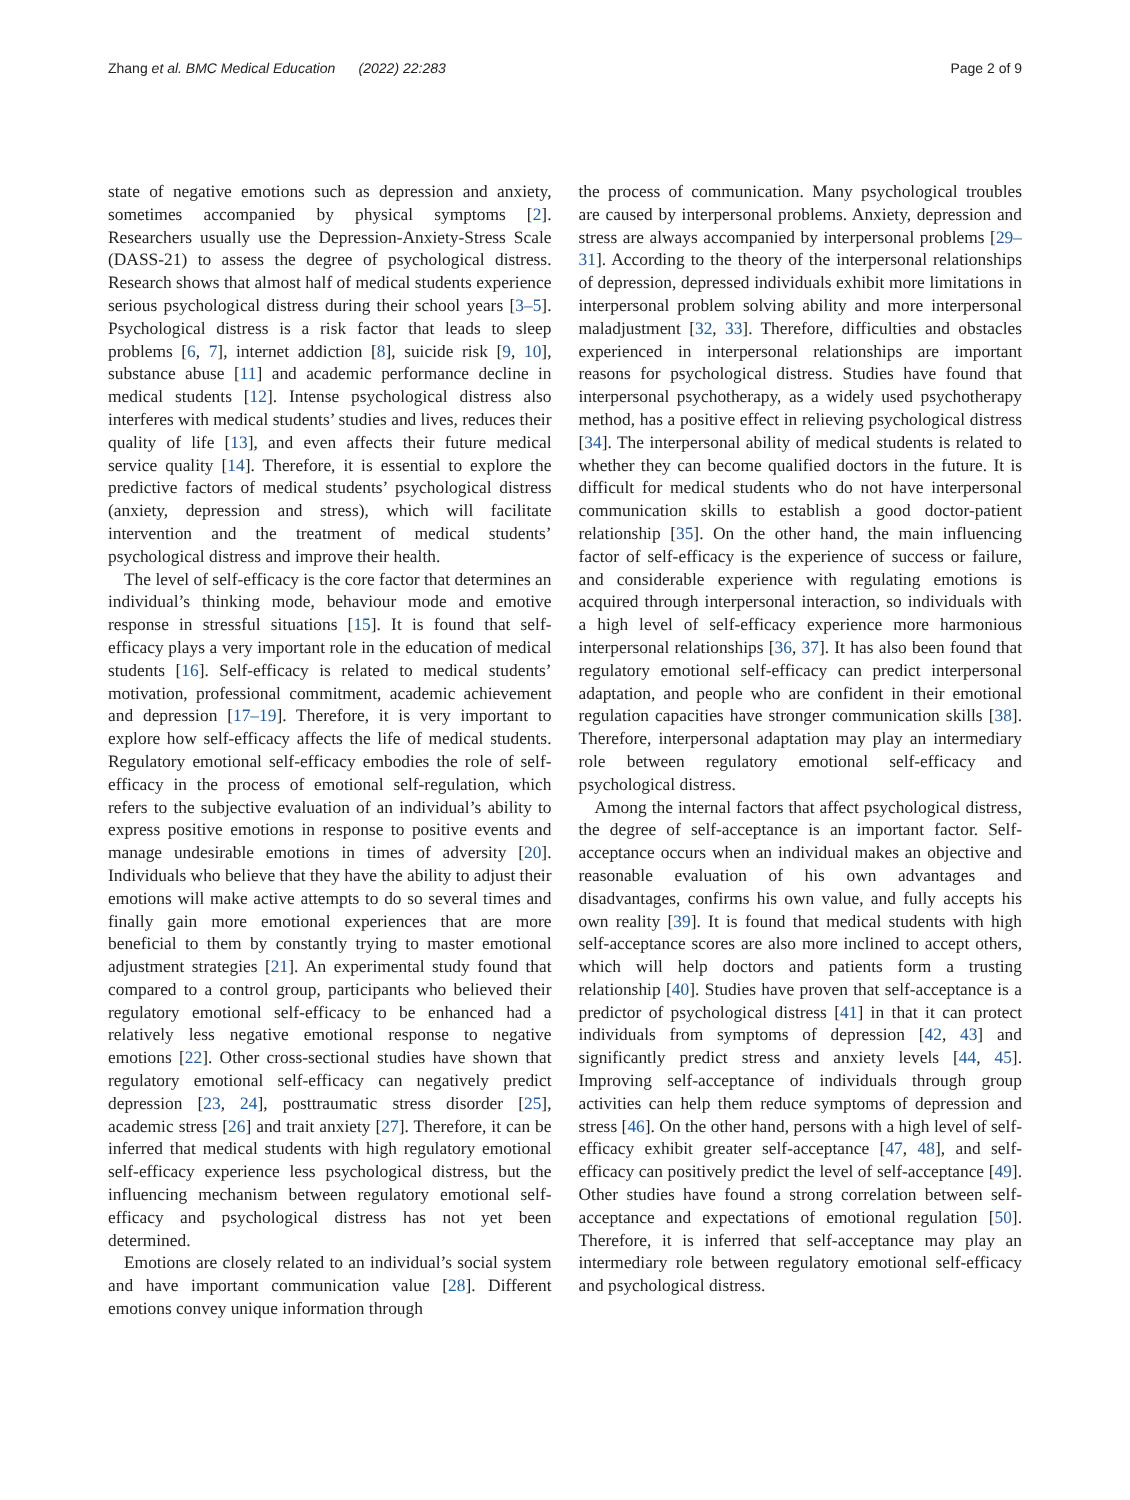Zhang et al. BMC Medical Education (2022) 22:283 Page 2 of 9
state of negative emotions such as depression and anxiety, sometimes accompanied by physical symptoms [2]. Researchers usually use the Depression-Anxiety-Stress Scale (DASS-21) to assess the degree of psychological distress. Research shows that almost half of medical students experience serious psychological distress during their school years [3–5]. Psychological distress is a risk factor that leads to sleep problems [6, 7], internet addiction [8], suicide risk [9, 10], substance abuse [11] and academic performance decline in medical students [12]. Intense psychological distress also interferes with medical students’ studies and lives, reduces their quality of life [13], and even affects their future medical service quality [14]. Therefore, it is essential to explore the predictive factors of medical students’ psychological distress (anxiety, depression and stress), which will facilitate intervention and the treatment of medical students’ psychological distress and improve their health.
The level of self-efficacy is the core factor that determines an individual’s thinking mode, behaviour mode and emotive response in stressful situations [15]. It is found that self-efficacy plays a very important role in the education of medical students [16]. Self-efficacy is related to medical students’ motivation, professional commitment, academic achievement and depression [17–19]. Therefore, it is very important to explore how self-efficacy affects the life of medical students. Regulatory emotional self-efficacy embodies the role of self-efficacy in the process of emotional self-regulation, which refers to the subjective evaluation of an individual’s ability to express positive emotions in response to positive events and manage undesirable emotions in times of adversity [20]. Individuals who believe that they have the ability to adjust their emotions will make active attempts to do so several times and finally gain more emotional experiences that are more beneficial to them by constantly trying to master emotional adjustment strategies [21]. An experimental study found that compared to a control group, participants who believed their regulatory emotional self-efficacy to be enhanced had a relatively less negative emotional response to negative emotions [22]. Other cross-sectional studies have shown that regulatory emotional self-efficacy can negatively predict depression [23, 24], posttraumatic stress disorder [25], academic stress [26] and trait anxiety [27]. Therefore, it can be inferred that medical students with high regulatory emotional self-efficacy experience less psychological distress, but the influencing mechanism between regulatory emotional self-efficacy and psychological distress has not yet been determined.
Emotions are closely related to an individual’s social system and have important communication value [28]. Different emotions convey unique information through
the process of communication. Many psychological troubles are caused by interpersonal problems. Anxiety, depression and stress are always accompanied by interpersonal problems [29–31]. According to the theory of the interpersonal relationships of depression, depressed individuals exhibit more limitations in interpersonal problem solving ability and more interpersonal maladjustment [32, 33]. Therefore, difficulties and obstacles experienced in interpersonal relationships are important reasons for psychological distress. Studies have found that interpersonal psychotherapy, as a widely used psychotherapy method, has a positive effect in relieving psychological distress [34]. The interpersonal ability of medical students is related to whether they can become qualified doctors in the future. It is difficult for medical students who do not have interpersonal communication skills to establish a good doctor-patient relationship [35]. On the other hand, the main influencing factor of self-efficacy is the experience of success or failure, and considerable experience with regulating emotions is acquired through interpersonal interaction, so individuals with a high level of self-efficacy experience more harmonious interpersonal relationships [36, 37]. It has also been found that regulatory emotional self-efficacy can predict interpersonal adaptation, and people who are confident in their emotional regulation capacities have stronger communication skills [38]. Therefore, interpersonal adaptation may play an intermediary role between regulatory emotional self-efficacy and psychological distress.
Among the internal factors that affect psychological distress, the degree of self-acceptance is an important factor. Self-acceptance occurs when an individual makes an objective and reasonable evaluation of his own advantages and disadvantages, confirms his own value, and fully accepts his own reality [39]. It is found that medical students with high self-acceptance scores are also more inclined to accept others, which will help doctors and patients form a trusting relationship [40]. Studies have proven that self-acceptance is a predictor of psychological distress [41] in that it can protect individuals from symptoms of depression [42, 43] and significantly predict stress and anxiety levels [44, 45]. Improving self-acceptance of individuals through group activities can help them reduce symptoms of depression and stress [46]. On the other hand, persons with a high level of self-efficacy exhibit greater self-acceptance [47, 48], and self-efficacy can positively predict the level of self-acceptance [49]. Other studies have found a strong correlation between self-acceptance and expectations of emotional regulation [50]. Therefore, it is inferred that self-acceptance may play an intermediary role between regulatory emotional self-efficacy and psychological distress.